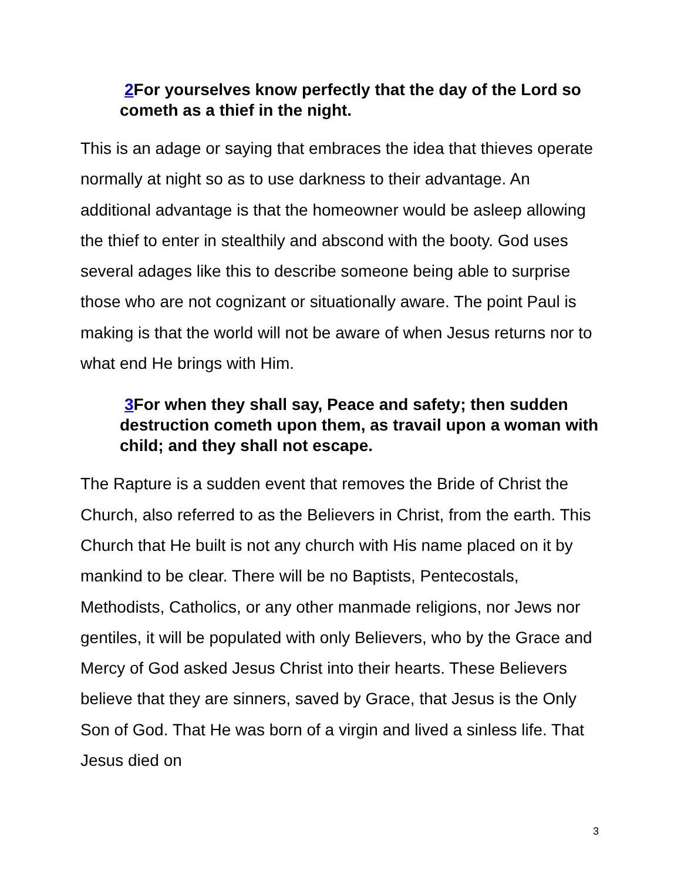2 For yourselves know perfectly that the day of the Lord so cometh as a thief in the night.
This is an adage or saying that embraces the idea that thieves operate normally at night so as to use darkness to their advantage. An additional advantage is that the homeowner would be asleep allowing the thief to enter in stealthily and abscond with the booty. God uses several adages like this to describe someone being able to surprise those who are not cognizant or situationally aware. The point Paul is making is that the world will not be aware of when Jesus returns nor to what end He brings with Him.
3 For when they shall say, Peace and safety; then sudden destruction cometh upon them, as travail upon a woman with child; and they shall not escape.
The Rapture is a sudden event that removes the Bride of Christ the Church, also referred to as the Believers in Christ, from the earth. This Church that He built is not any church with His name placed on it by mankind to be clear. There will be no Baptists, Pentecostals, Methodists, Catholics, or any other manmade religions, nor Jews nor gentiles, it will be populated with only Believers, who by the Grace and Mercy of God asked Jesus Christ into their hearts. These Believers believe that they are sinners, saved by Grace, that Jesus is the Only Son of God. That He was born of a virgin and lived a sinless life. That Jesus died on
3